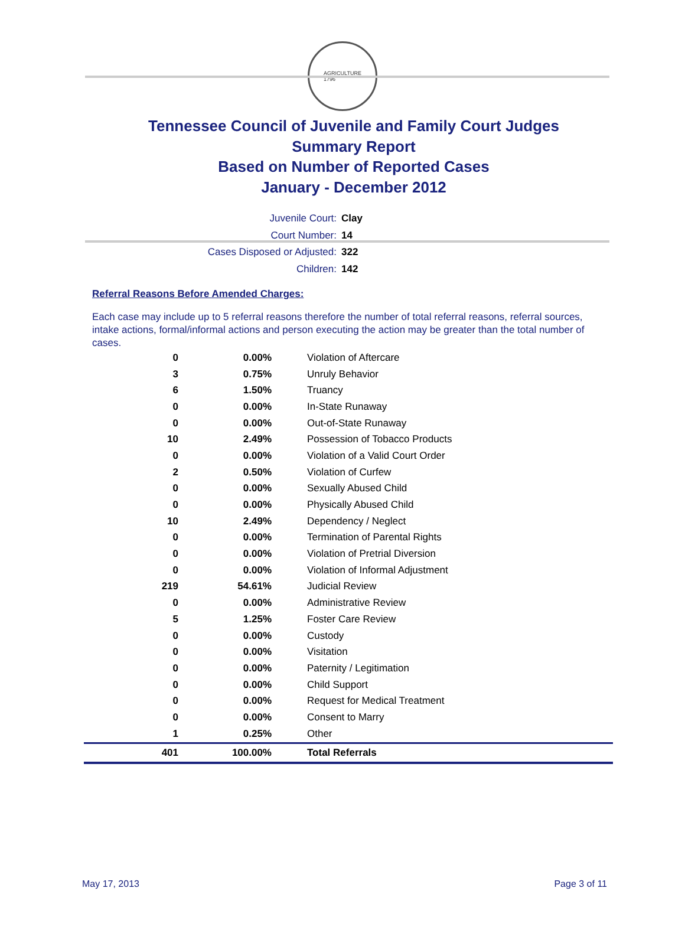AGRICULTURE
1796
Tennessee Council of Juvenile and Family Court Judges
Summary Report
Based on Number of Reported Cases
January - December 2012
Juvenile Court: Clay
Court Number: 14
Cases Disposed or Adjusted: 322
Children: 142
Referral Reasons Before Amended Charges:
Each case may include up to 5 referral reasons therefore the number of total referral reasons, referral sources, intake actions, formal/informal actions and person executing the action may be greater than the total number of cases.
| 0 | 0.00% | Violation of Aftercare |
| 3 | 0.75% | Unruly Behavior |
| 6 | 1.50% | Truancy |
| 0 | 0.00% | In-State Runaway |
| 0 | 0.00% | Out-of-State Runaway |
| 10 | 2.49% | Possession of Tobacco Products |
| 0 | 0.00% | Violation of a Valid Court Order |
| 2 | 0.50% | Violation of Curfew |
| 0 | 0.00% | Sexually Abused Child |
| 0 | 0.00% | Physically Abused Child |
| 10 | 2.49% | Dependency / Neglect |
| 0 | 0.00% | Termination of Parental Rights |
| 0 | 0.00% | Violation of Pretrial Diversion |
| 0 | 0.00% | Violation of Informal Adjustment |
| 219 | 54.61% | Judicial Review |
| 0 | 0.00% | Administrative Review |
| 5 | 1.25% | Foster Care Review |
| 0 | 0.00% | Custody |
| 0 | 0.00% | Visitation |
| 0 | 0.00% | Paternity / Legitimation |
| 0 | 0.00% | Child Support |
| 0 | 0.00% | Request for Medical Treatment |
| 0 | 0.00% | Consent to Marry |
| 1 | 0.25% | Other |
| 401 | 100.00% | Total Referrals |
May 17, 2013 Page 3 of 11